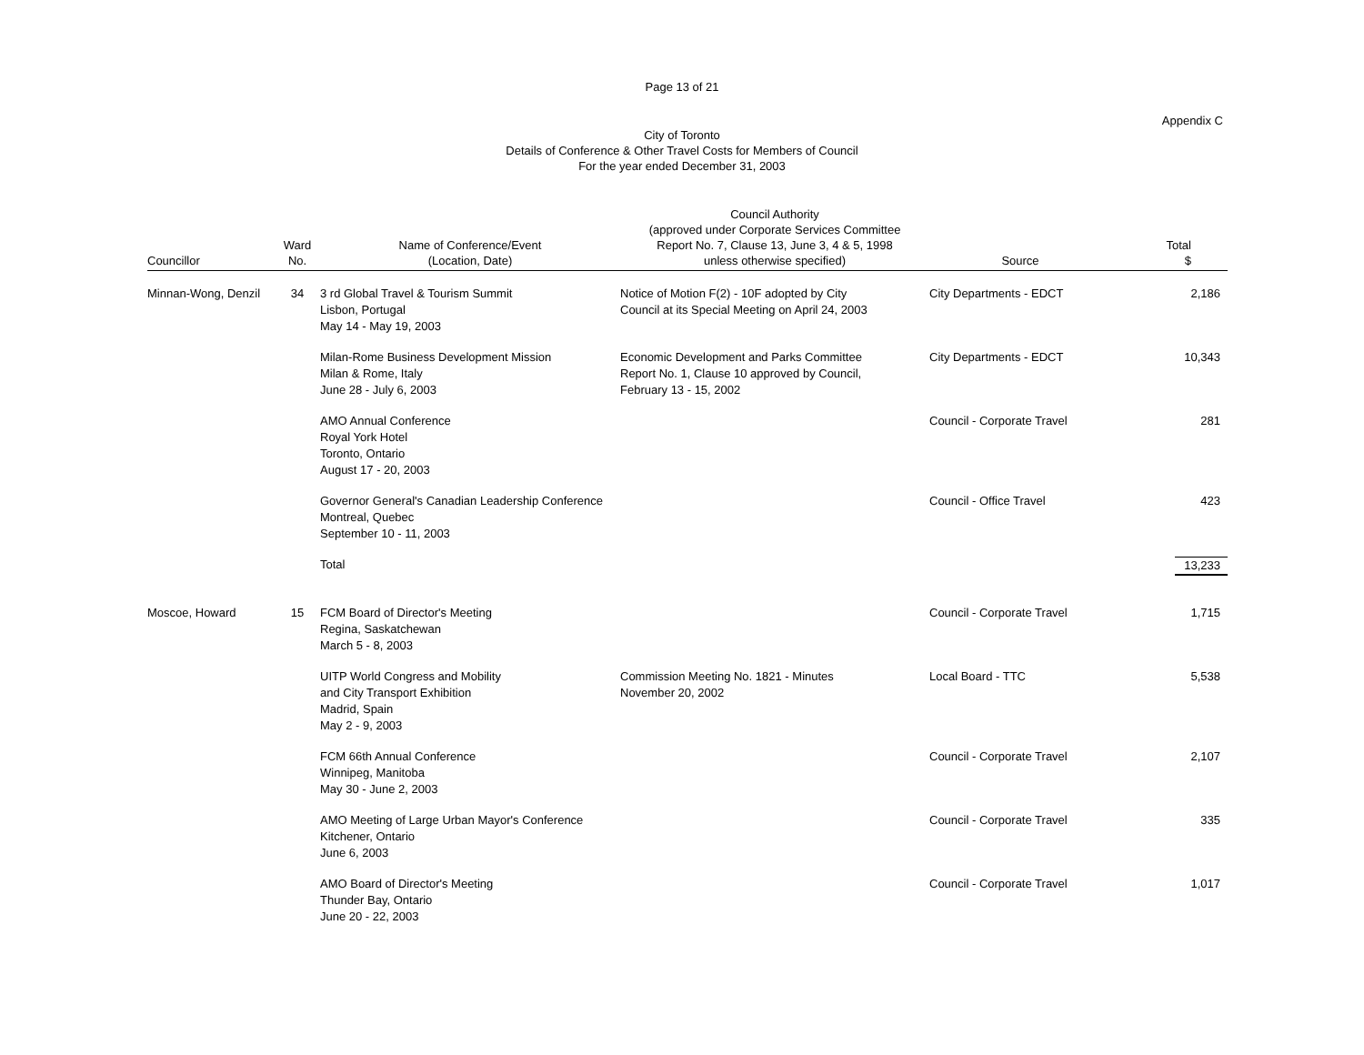Page 13 of 21
Appendix C
City of Toronto
Details of Conference & Other Travel Costs for Members of Council
For the year ended December 31, 2003
| Councillor | Ward No. | Name of Conference/Event (Location, Date) | Council Authority (approved under Corporate Services Committee Report No. 7, Clause 13, June 3, 4 & 5, 1998 unless otherwise specified) | Source | Total $ |
| --- | --- | --- | --- | --- | --- |
| Minnan-Wong, Denzil | 34 | 3 rd Global Travel & Tourism Summit Lisbon, Portugal May 14 - May 19, 2003 | Notice of Motion F(2) - 10F adopted by City Council at its Special Meeting on April 24, 2003 | City Departments - EDCT | 2,186 |
| | | Milan-Rome Business Development Mission Milan & Rome, Italy June 28 - July 6, 2003 | Economic Development and Parks Committee Report No. 1, Clause 10 approved by Council, February 13 - 15, 2002 | City Departments - EDCT | 10,343 |
| | | AMO Annual Conference Royal York Hotel Toronto, Ontario August 17 - 20, 2003 | | Council - Corporate Travel | 281 |
| | | Governor General's Canadian Leadership Conference Montreal, Quebec September 10 - 11, 2003 | | Council - Office Travel | 423 |
| | | Total | | | 13,233 |
| Moscoe, Howard | 15 | FCM Board of Director's Meeting Regina, Saskatchewan March 5 - 8, 2003 | | Council - Corporate Travel | 1,715 |
| | | UITP World Congress and Mobility and City Transport Exhibition Madrid, Spain May 2 - 9, 2003 | Commission Meeting No. 1821 - Minutes November 20, 2002 | Local Board - TTC | 5,538 |
| | | FCM 66th Annual Conference Winnipeg, Manitoba May 30 - June 2, 2003 | | Council - Corporate Travel | 2,107 |
| | | AMO Meeting of Large Urban Mayor's Conference Kitchener, Ontario June 6, 2003 | | Council - Corporate Travel | 335 |
| | | AMO Board of Director's Meeting Thunder Bay, Ontario June 20 - 22, 2003 | | Council - Corporate Travel | 1,017 |